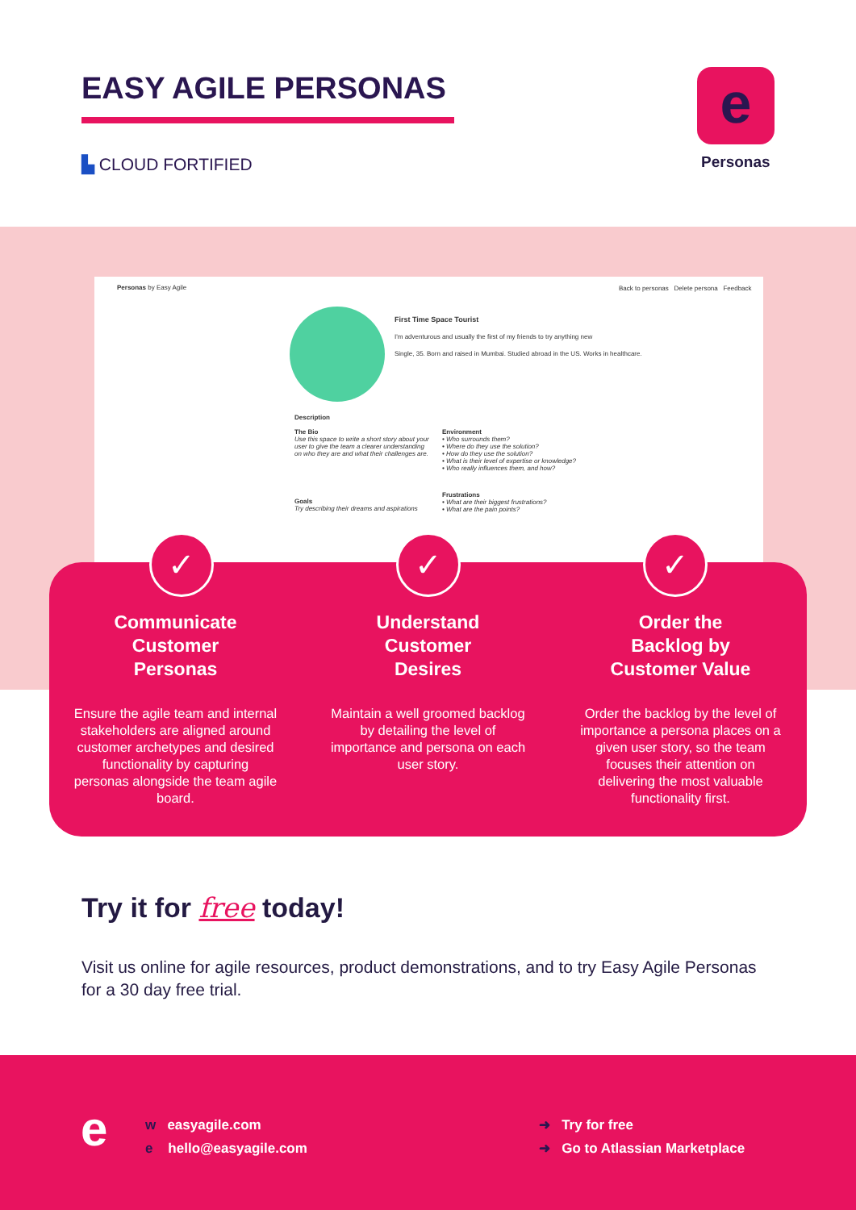EASY AGILE PERSONAS
▙ CLOUD FORTIFIED
e
Personas
Personas by Easy Agile
Back to personas Delete persona Feedback
First Time Space Tourist
I'm adventurous and usually the first of my friends to try anything new
Single, 35. Born and raised in Mumbai. Studied abroad in the US. Works in healthcare.
Description
The Bio
Use this space to write a short story about your user to give the team a clearer understanding on who they are and what their challenges are.
Goals
Try describing their dreams and aspirations
Environment
• Who surrounds them?
• Where do they use the solution?
• How do they use the solution?
• What is their level of expertise or knowledge?
• Who really influences them, and how?
Frustrations
• What are their biggest frustrations?
• What are the pain points?
Communicate
Customer
Personas
Ensure the agile team and internal stakeholders are aligned around customer archetypes and desired functionality by capturing personas alongside the team agile board.
Understand
Customer
Desires
Maintain a well groomed backlog by detailing the level of importance and persona on each user story.
Order the
Backlog by
Customer Value
Order the backlog by the level of importance a persona places on a given user story, so the team focuses their attention on delivering the most valuable functionality first.
✓ ✓ ✓
Try it for free today!
Visit us online for agile resources, product demonstrations, and to try Easy Agile Personas for a 30 day free trial.
e
w easyagile.com
e hello@easyagile.com
➜ Try for free
➜ Go to Atlassian Marketplace